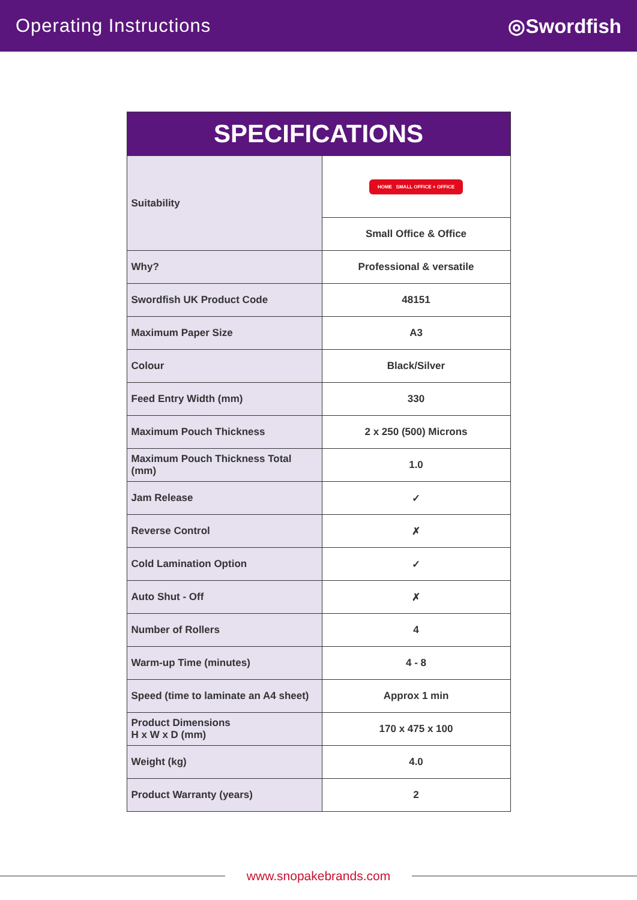Operating Instructions ◎Swordfish
| SPECIFICATIONS | |
| --- | --- |
| Suitability | HOME SMALL OFFICE + OFFICE |
| | Small Office & Office |
| Why? | Professional & versatile |
| Swordfish UK Product Code | 48151 |
| Maximum Paper Size | A3 |
| Colour | Black/Silver |
| Feed Entry Width (mm) | 330 |
| Maximum Pouch Thickness | 2 x 250 (500) Microns |
| Maximum Pouch Thickness Total (mm) | 1.0 |
| Jam Release | ✓ |
| Reverse Control | ✗ |
| Cold Lamination Option | ✓ |
| Auto Shut - Off | ✗ |
| Number of Rollers | 4 |
| Warm-up Time (minutes) | 4 - 8 |
| Speed (time to laminate an A4 sheet) | Approx 1 min |
| Product Dimensions H x W x D (mm) | 170 x 475 x 100 |
| Weight (kg) | 4.0 |
| Product Warranty (years) | 2 |
www.snopakebrands.com